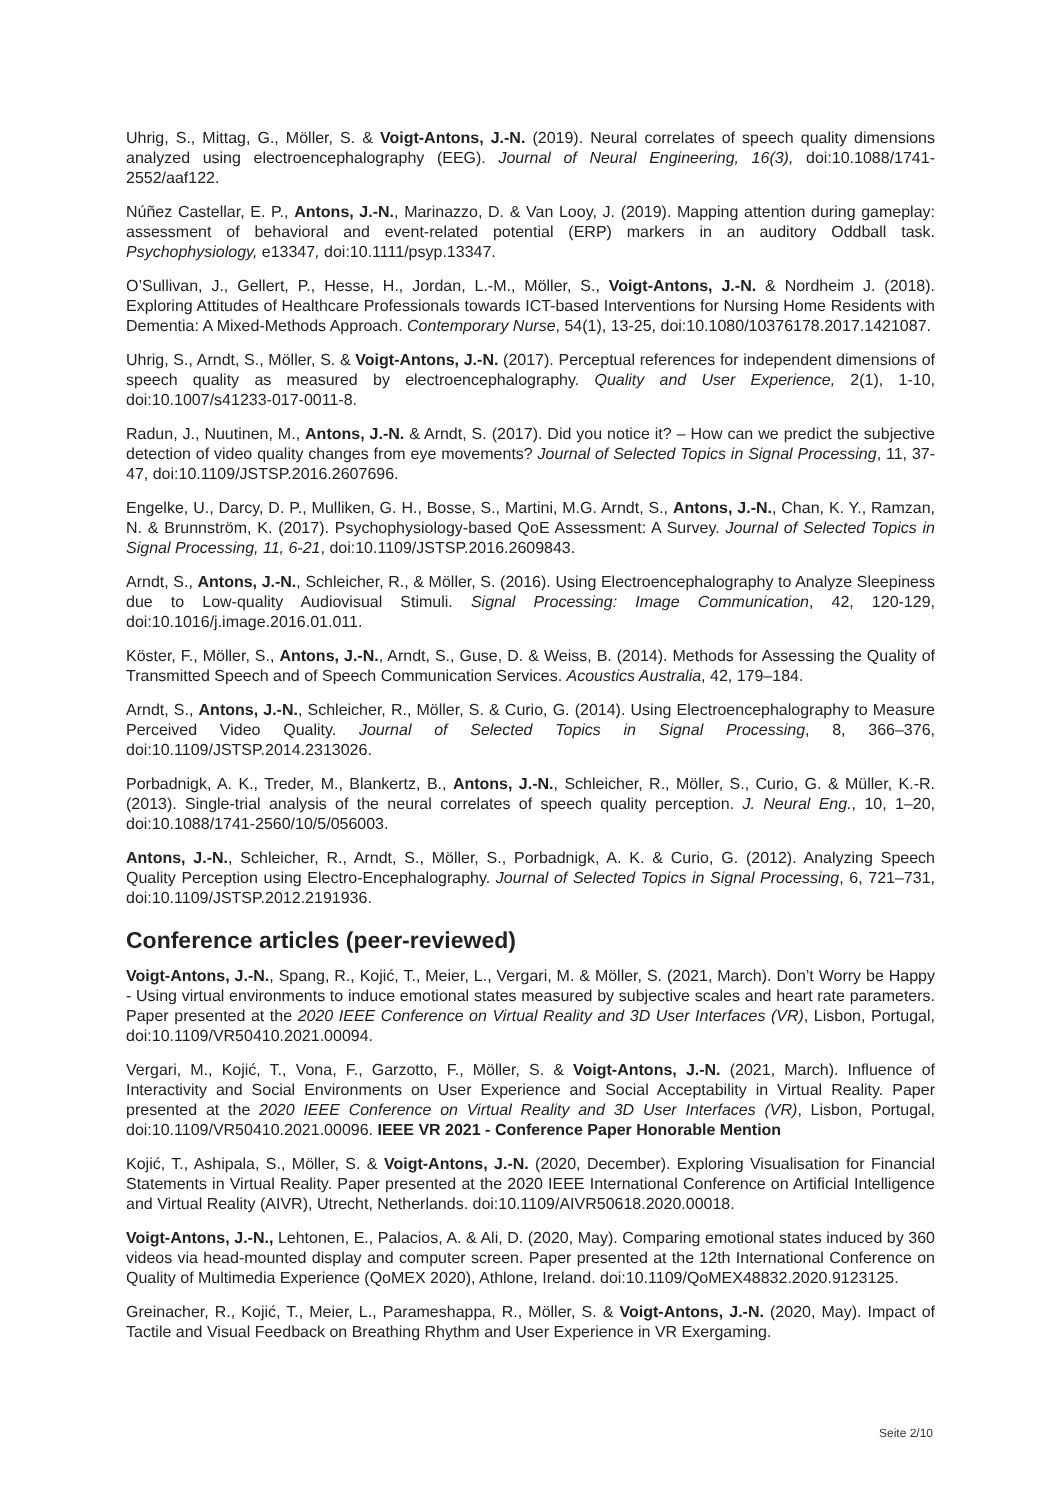Uhrig, S., Mittag, G., Möller, S. & Voigt-Antons, J.-N. (2019). Neural correlates of speech quality dimensions analyzed using electroencephalography (EEG). Journal of Neural Engineering, 16(3), doi:10.1088/1741-2552/aaf122.
Núñez Castellar, E. P., Antons, J.-N., Marinazzo, D. & Van Looy, J. (2019). Mapping attention during gameplay: assessment of behavioral and event-related potential (ERP) markers in an auditory Oddball task. Psychophysiology, e13347, doi:10.1111/psyp.13347.
O’Sullivan, J., Gellert, P., Hesse, H., Jordan, L.-M., Möller, S., Voigt-Antons, J.-N. & Nordheim J. (2018). Exploring Attitudes of Healthcare Professionals towards ICT-based Interventions for Nursing Home Residents with Dementia: A Mixed-Methods Approach. Contemporary Nurse, 54(1), 13-25, doi:10.1080/10376178.2017.1421087.
Uhrig, S., Arndt, S., Möller, S. & Voigt-Antons, J.-N. (2017). Perceptual references for independent dimensions of speech quality as measured by electroencephalography. Quality and User Experience, 2(1), 1-10, doi:10.1007/s41233-017-0011-8.
Radun, J., Nuutinen, M., Antons, J.-N. & Arndt, S. (2017). Did you notice it? – How can we predict the subjective detection of video quality changes from eye movements? Journal of Selected Topics in Signal Processing, 11, 37-47, doi:10.1109/JSTSP.2016.2607696.
Engelke, U., Darcy, D. P., Mulliken, G. H., Bosse, S., Martini, M.G. Arndt, S., Antons, J.-N., Chan, K. Y., Ramzan, N. & Brunnström, K. (2017). Psychophysiology-based QoE Assessment: A Survey. Journal of Selected Topics in Signal Processing, 11, 6-21, doi:10.1109/JSTSP.2016.2609843.
Arndt, S., Antons, J.-N., Schleicher, R., & Möller, S. (2016). Using Electroencephalography to Analyze Sleepiness due to Low-quality Audiovisual Stimuli. Signal Processing: Image Communication, 42, 120-129, doi:10.1016/j.image.2016.01.011.
Köster, F., Möller, S., Antons, J.-N., Arndt, S., Guse, D. & Weiss, B. (2014). Methods for Assessing the Quality of Transmitted Speech and of Speech Communication Services. Acoustics Australia, 42, 179–184.
Arndt, S., Antons, J.-N., Schleicher, R., Möller, S. & Curio, G. (2014). Using Electroencephalography to Measure Perceived Video Quality. Journal of Selected Topics in Signal Processing, 8, 366–376, doi:10.1109/JSTSP.2014.2313026.
Porbadnigk, A. K., Treder, M., Blankertz, B., Antons, J.-N., Schleicher, R., Möller, S., Curio, G. & Müller, K.-R. (2013). Single-trial analysis of the neural correlates of speech quality perception. J. Neural Eng., 10, 1–20, doi:10.1088/1741-2560/10/5/056003.
Antons, J.-N., Schleicher, R., Arndt, S., Möller, S., Porbadnigk, A. K. & Curio, G. (2012). Analyzing Speech Quality Perception using Electro-Encephalography. Journal of Selected Topics in Signal Processing, 6, 721–731, doi:10.1109/JSTSP.2012.2191936.
Conference articles (peer-reviewed)
Voigt-Antons, J.-N., Spang, R., Kojić, T., Meier, L., Vergari, M. & Möller, S. (2021, March). Don’t Worry be Happy - Using virtual environments to induce emotional states measured by subjective scales and heart rate parameters. Paper presented at the 2020 IEEE Conference on Virtual Reality and 3D User Interfaces (VR), Lisbon, Portugal, doi:10.1109/VR50410.2021.00094.
Vergari, M., Kojić, T., Vona, F., Garzotto, F., Möller, S. & Voigt-Antons, J.-N. (2021, March). Influence of Interactivity and Social Environments on User Experience and Social Acceptability in Virtual Reality. Paper presented at the 2020 IEEE Conference on Virtual Reality and 3D User Interfaces (VR), Lisbon, Portugal, doi:10.1109/VR50410.2021.00096. IEEE VR 2021 - Conference Paper Honorable Mention
Kojić, T., Ashipala, S., Möller, S. & Voigt-Antons, J.-N. (2020, December). Exploring Visualisation for Financial Statements in Virtual Reality. Paper presented at the 2020 IEEE International Conference on Artificial Intelligence and Virtual Reality (AIVR), Utrecht, Netherlands. doi:10.1109/AIVR50618.2020.00018.
Voigt-Antons, J.-N., Lehtonen, E., Palacios, A. & Ali, D. (2020, May). Comparing emotional states induced by 360 videos via head-mounted display and computer screen. Paper presented at the 12th International Conference on Quality of Multimedia Experience (QoMEX 2020), Athlone, Ireland. doi:10.1109/QoMEX48832.2020.9123125.
Greinacher, R., Kojić, T., Meier, L., Parameshappa, R., Möller, S. & Voigt-Antons, J.-N. (2020, May). Impact of Tactile and Visual Feedback on Breathing Rhythm and User Experience in VR Exergaming.
Seite 2/10